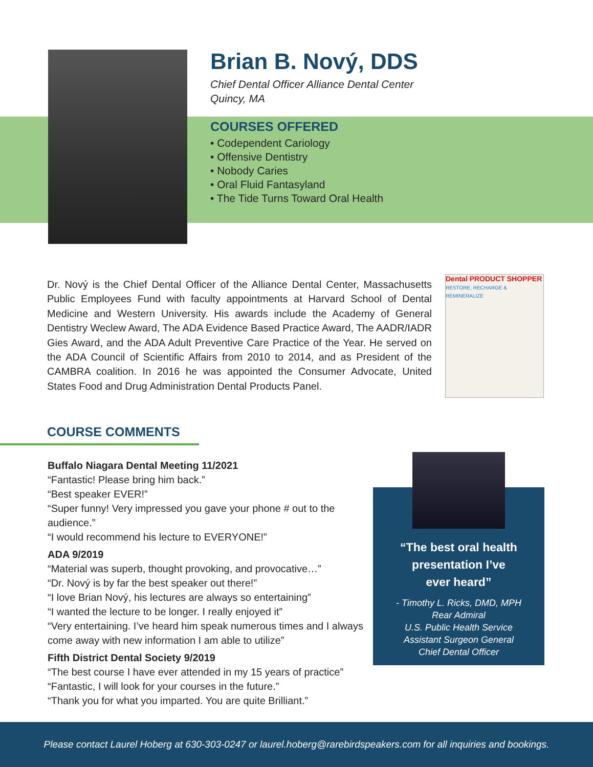Brian B. Nový, DDS
Chief Dental Officer Alliance Dental Center
Quincy, MA
COURSES OFFERED
• Codependent Cariology
• Offensive Dentistry
• Nobody Caries
• Oral Fluid Fantasyland
• The Tide Turns Toward Oral Health
Dr. Nový is the Chief Dental Officer of the Alliance Dental Center, Massachusetts Public Employees Fund with faculty appointments at Harvard School of Dental Medicine and Western University. His awards include the Academy of General Dentistry Weclew Award, The ADA Evidence Based Practice Award, The AADR/IADR Gies Award, and the ADA Adult Preventive Care Practice of the Year. He served on the ADA Council of Scientific Affairs from 2010 to 2014, and as President of the CAMBRA coalition. In 2016 he was appointed the Consumer Advocate, United States Food and Drug Administration Dental Products Panel.
Dental PRODUCT SHOPPER
RESTORE, RECHARGE & REMINERALIZE
COURSE COMMENTS
Buffalo Niagara Dental Meeting 11/2021
“Fantastic! Please bring him back.”
“Best speaker EVER!”
“Super funny! Very impressed you gave your phone # out to the audience.”
“I would recommend his lecture to EVERYONE!”
ADA 9/2019
“Material was superb, thought provoking, and provocative…”
“Dr. Nový is by far the best speaker out there!”
“I love Brian Nový, his lectures are always so entertaining”
“I wanted the lecture to be longer. I really enjoyed it”
“Very entertaining. I’ve heard him speak numerous times and I always come away with new information I am able to utilize”
Fifth District Dental Society 9/2019
“The best course I have ever attended in my 15 years of practice”
“Fantastic, I will look for your courses in the future.”
“Thank you for what you imparted. You are quite Brilliant.”
“The best oral health
presentation I’ve
ever heard”
- Timothy L. Ricks, DMD, MPH
Rear Admiral
U.S. Public Health Service
Assistant Surgeon General
Chief Dental Officer
Please contact Laurel Hoberg at 630-303-0247 or laurel.hoberg@rarebirdspeakers.com for all inquiries and bookings.